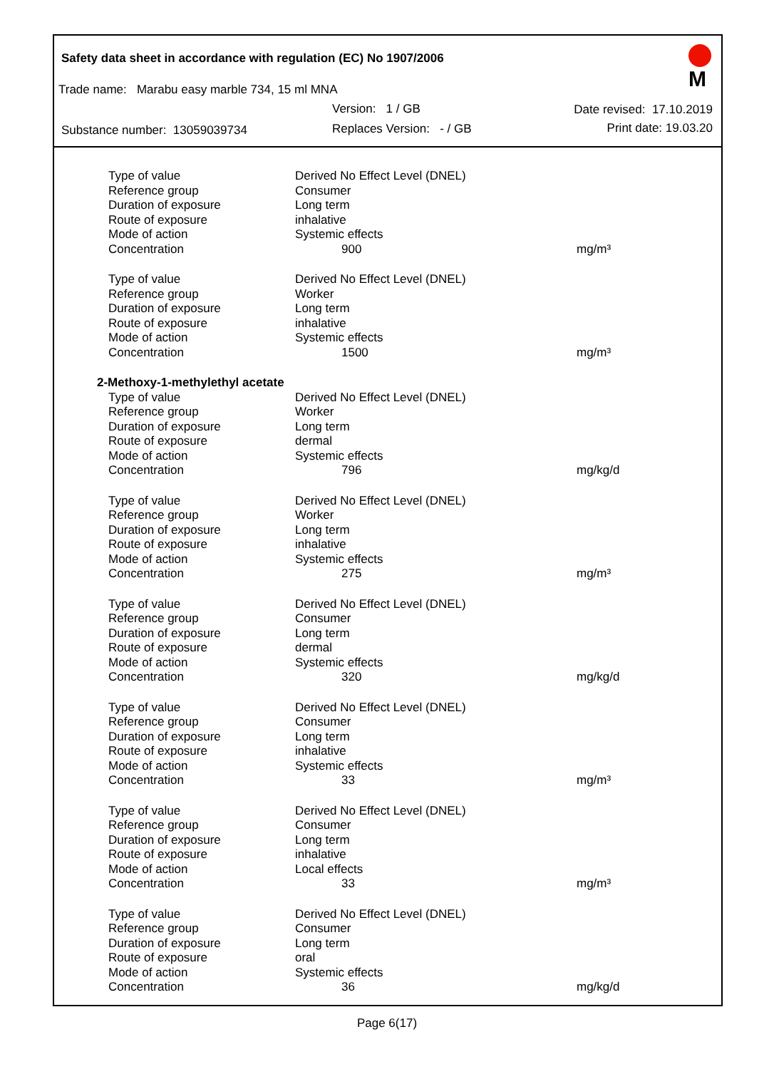Safety data sheet in accordance with regulation (EC) No 1907/2006
M
Trade name: Marabu easy marble 734, 15 ml MNA
Version: 1 / GB Date revised: 17.10.2019
Substance number: 13059039734 Replaces Version: - / GB Print date: 19.03.20
| Type of value | Derived No Effect Level (DNEL) | |
| Reference group | Consumer | |
| Duration of exposure | Long term | |
| Route of exposure | inhalative | |
| Mode of action | Systemic effects | |
| Concentration | 900 | mg/m³ |
| Type of value | Derived No Effect Level (DNEL) | |
| Reference group | Worker | |
| Duration of exposure | Long term | |
| Route of exposure | inhalative | |
| Mode of action | Systemic effects | |
| Concentration | 1500 | mg/m³ |
| 2-Methoxy-1-methylethyl acetate | | |
| Type of value | Derived No Effect Level (DNEL) | |
| Reference group | Worker | |
| Duration of exposure | Long term | |
| Route of exposure | dermal | |
| Mode of action | Systemic effects | |
| Concentration | 796 | mg/kg/d |
| Type of value | Derived No Effect Level (DNEL) | |
| Reference group | Worker | |
| Duration of exposure | Long term | |
| Route of exposure | inhalative | |
| Mode of action | Systemic effects | |
| Concentration | 275 | mg/m³ |
| Type of value | Derived No Effect Level (DNEL) | |
| Reference group | Consumer | |
| Duration of exposure | Long term | |
| Route of exposure | dermal | |
| Mode of action | Systemic effects | |
| Concentration | 320 | mg/kg/d |
| Type of value | Derived No Effect Level (DNEL) | |
| Reference group | Consumer | |
| Duration of exposure | Long term | |
| Route of exposure | inhalative | |
| Mode of action | Systemic effects | |
| Concentration | 33 | mg/m³ |
| Type of value | Derived No Effect Level (DNEL) | |
| Reference group | Consumer | |
| Duration of exposure | Long term | |
| Route of exposure | inhalative | |
| Mode of action | Local effects | |
| Concentration | 33 | mg/m³ |
| Type of value | Derived No Effect Level (DNEL) | |
| Reference group | Consumer | |
| Duration of exposure | Long term | |
| Route of exposure | oral | |
| Mode of action | Systemic effects | |
| Concentration | 36 | mg/kg/d |
Page 6(17)